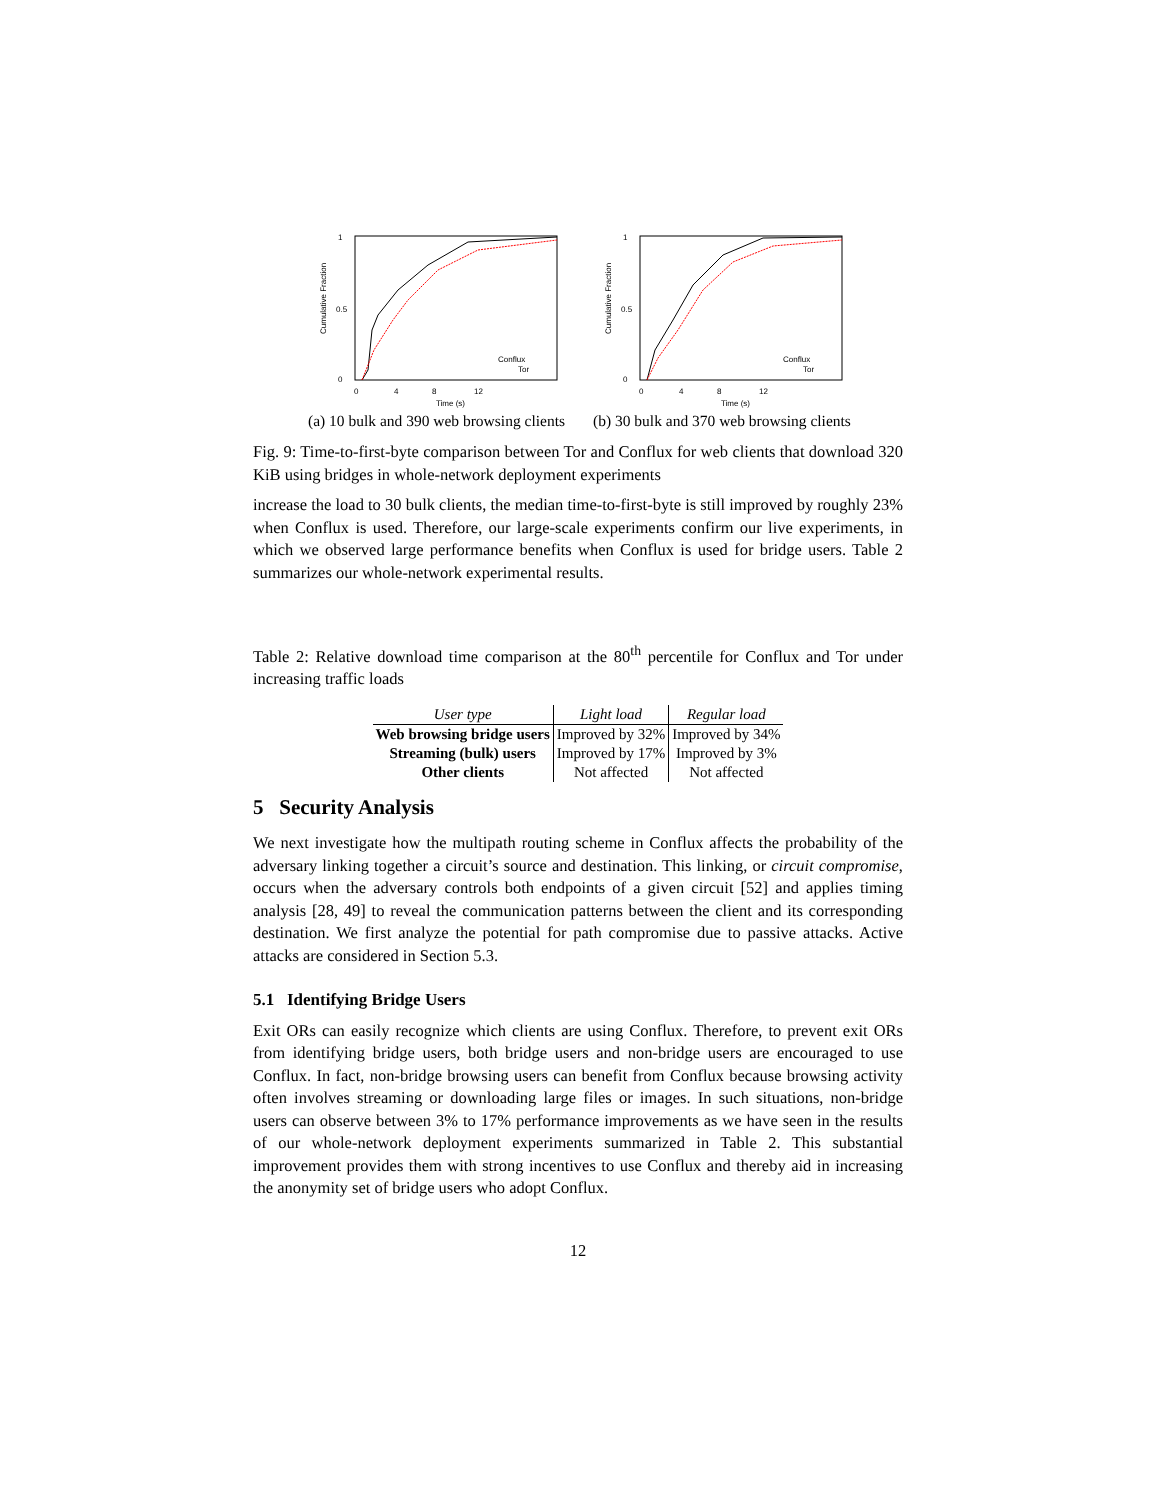Cumulative Fraction
0
1
0.5
0
4
8
12
Time (s)
Conflux
Tor
(a) 10 bulk and 390 web browsing clients
Cumulative Fraction
0
1
0.5
0
4
8
12
Time (s)
Conflux
Tor
(b) 30 bulk and 370 web browsing clients
Fig. 9: Time-to-first-byte comparison between Tor and Conflux for web clients that download 320 KiB using bridges in whole-network deployment experiments
increase the load to 30 bulk clients, the median time-to-first-byte is still improved by roughly 23% when Conflux is used. Therefore, our large-scale experiments confirm our live experiments, in which we observed large performance benefits when Conflux is used for bridge users. Table 2 summarizes our whole-network experimental results.
Table 2: Relative download time comparison at the 80<sup>th</sup> percentile for Conflux and Tor under increasing traffic loads
| User type | Light load | Regular load |
| --- | --- | --- |
| Web browsing bridge users | Improved by 32% | Improved by 34% |
| Streaming (bulk) users | Improved by 17% | Improved by 3% |
| Other clients | Not affected | Not affected |
5 Security Analysis
We next investigate how the multipath routing scheme in Conflux affects the probability of the adversary linking together a circuit’s source and destination. This linking, or circuit compromise, occurs when the adversary controls both endpoints of a given circuit [52] and applies timing analysis [28, 49] to reveal the communication patterns between the client and its corresponding destination. We first analyze the potential for path compromise due to passive attacks. Active attacks are considered in Section 5.3.
5.1 Identifying Bridge Users
Exit ORs can easily recognize which clients are using Conflux. Therefore, to prevent exit ORs from identifying bridge users, both bridge users and non-bridge users are encouraged to use Conflux. In fact, non-bridge browsing users can benefit from Conflux because browsing activity often involves streaming or downloading large files or images. In such situations, non-bridge users can observe between 3% to 17% performance improvements as we have seen in the results of our whole-network deployment experiments summarized in Table 2. This substantial improvement provides them with strong incentives to use Conflux and thereby aid in increasing the anonymity set of bridge users who adopt Conflux.
12